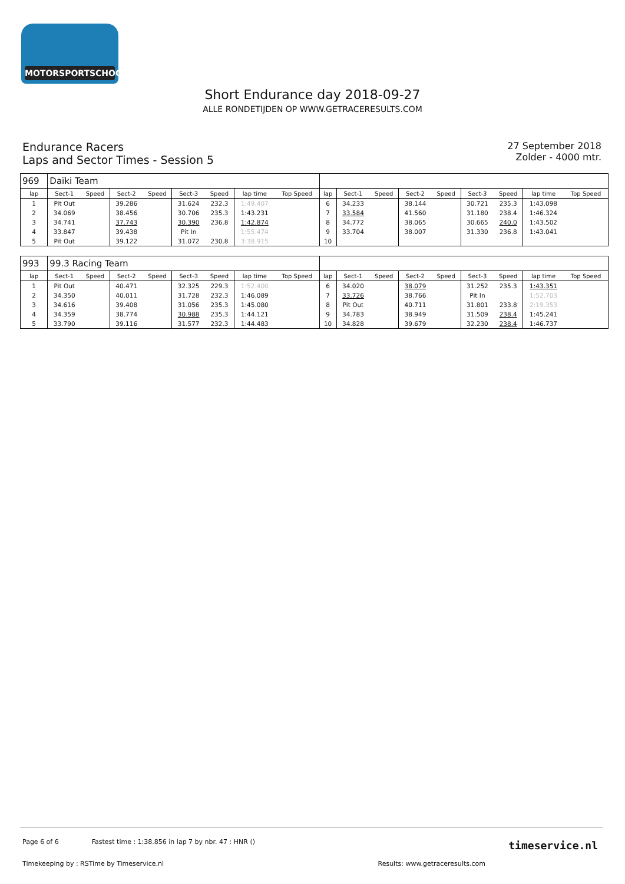MOTORSPORTSCHOOL.COM
Short Endurance day 2018-09-27
ALLE RONDETIJDEN OP WWW.GETRACERESULTS.COM
Endurance Racers
Laps and Sector Times - Session 5
27 September 2018
Zolder - 4000 mtr.
| 969 | Daïki Team | | | | | | | | | | | | | | | | |
| lap | Sect-1 | Speed | Sect-2 | Speed | Sect-3 | Speed | lap time | Top Speed | lap | Sect-1 | Speed | Sect-2 | Speed | Sect-3 | Speed | lap time | Top Speed |
| 1 | Pit Out | | 39.286 | | 31.624 | 232.3 | 1:49.407 | | 6 | 34.233 | | 38.144 | | 30.721 | 235.3 | 1:43.098 | |
| 2 | 34.069 | | 38.456 | | 30.706 | 235.3 | 1:43.231 | | 7 | 33.584 | | 41.560 | | 31.180 | 238.4 | 1:46.324 | |
| 3 | 34.741 | | 37.743 | | 30.390 | 236.8 | 1:42.874 | | 8 | 34.772 | | 38.065 | | 30.665 | 240.0 | 1:43.502 | |
| 4 | 33.847 | | 39.438 | | Pit In | | 1:55.474 | | 9 | 33.704 | | 38.007 | | 31.330 | 236.8 | 1:43.041 | |
| 5 | Pit Out | | 39.122 | | 31.072 | 230.8 | 3:38.915 | | 10 | | | | | | | | |
| 993 | 99.3 Racing Team | | | | | | | | | | | | | | | | |
| lap | Sect-1 | Speed | Sect-2 | Speed | Sect-3 | Speed | lap time | Top Speed | lap | Sect-1 | Speed | Sect-2 | Speed | Sect-3 | Speed | lap time | Top Speed |
| 1 | Pit Out | | 40.471 | | 32.325 | 229.3 | 1:52.400 | | 6 | 34.020 | | 38.079 | | 31.252 | 235.3 | 1:43.351 | |
| 2 | 34.350 | | 40.011 | | 31.728 | 232.3 | 1:46.089 | | 7 | 33.726 | | 38.766 | | Pit In | | 1:52.703 | |
| 3 | 34.616 | | 39.408 | | 31.056 | 235.3 | 1:45.080 | | 8 | Pit Out | | 40.711 | | 31.801 | 233.8 | 2:19.353 | |
| 4 | 34.359 | | 38.774 | | 30.988 | 235.3 | 1:44.121 | | 9 | 34.783 | | 38.949 | | 31.509 | 238.4 | 1:45.241 | |
| 5 | 33.790 | | 39.116 | | 31.577 | 232.3 | 1:44.483 | | 10 | 34.828 | | 39.679 | | 32.230 | 238.4 | 1:46.737 | |
Page 6 of 6 Fastest time : 1:38.856 in lap 7 by nbr. 47 : HNR ()
Timekeeping by : RSTime by Timeservice.nl Results: www.getraceresults.com
timeservice.nl